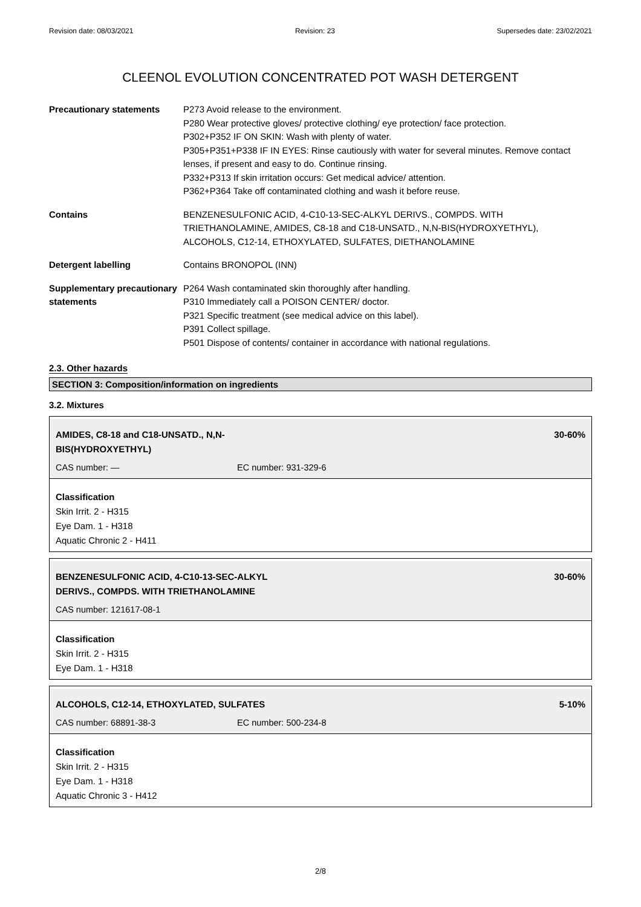Revision date: 08/03/2021 Revision: 23 Supersedes date: 23/02/2021
CLEENOL EVOLUTION CONCENTRATED POT WASH DETERGENT
Precautionary statements P273 Avoid release to the environment.
P280 Wear protective gloves/ protective clothing/ eye protection/ face protection.
P302+P352 IF ON SKIN: Wash with plenty of water.
P305+P351+P338 IF IN EYES: Rinse cautiously with water for several minutes. Remove contact lenses, if present and easy to do. Continue rinsing.
P332+P313 If skin irritation occurs: Get medical advice/ attention.
P362+P364 Take off contaminated clothing and wash it before reuse.
Contains BENZENESULFONIC ACID, 4-C10-13-SEC-ALKYL DERIVS., COMPDS. WITH TRIETHANOLAMINE, AMIDES, C8-18 and C18-UNSATD., N,N-BIS(HYDROXYETHYL), ALCOHOLS, C12-14, ETHOXYLATED, SULFATES, DIETHANOLAMINE
Detergent labelling Contains BRONOPOL (INN)
Supplementary precautionary statements
P264 Wash contaminated skin thoroughly after handling.
P310 Immediately call a POISON CENTER/ doctor.
P321 Specific treatment (see medical advice on this label).
P391 Collect spillage.
P501 Dispose of contents/ container in accordance with national regulations.
2.3. Other hazards
SECTION 3: Composition/information on ingredients
3.2. Mixtures
AMIDES, C8-18 and C18-UNSATD., N,N-
BIS(HYDROXYETHYL) 30-60%
CAS number: — EC number: 931-329-6
Classification
Skin Irrit. 2 - H315
Eye Dam. 1 - H318
Aquatic Chronic 2 - H411
BENZENESULFONIC ACID, 4-C10-13-SEC-ALKYL
DERIVS., COMPDS. WITH TRIETHANOLAMINE 30-60%
CAS number: 121617-08-1
Classification
Skin Irrit. 2 - H315
Eye Dam. 1 - H318
ALCOHOLS, C12-14, ETHOXYLATED, SULFATES 5-10%
CAS number: 68891-38-3 EC number: 500-234-8
Classification
Skin Irrit. 2 - H315
Eye Dam. 1 - H318
Aquatic Chronic 3 - H412
2/8